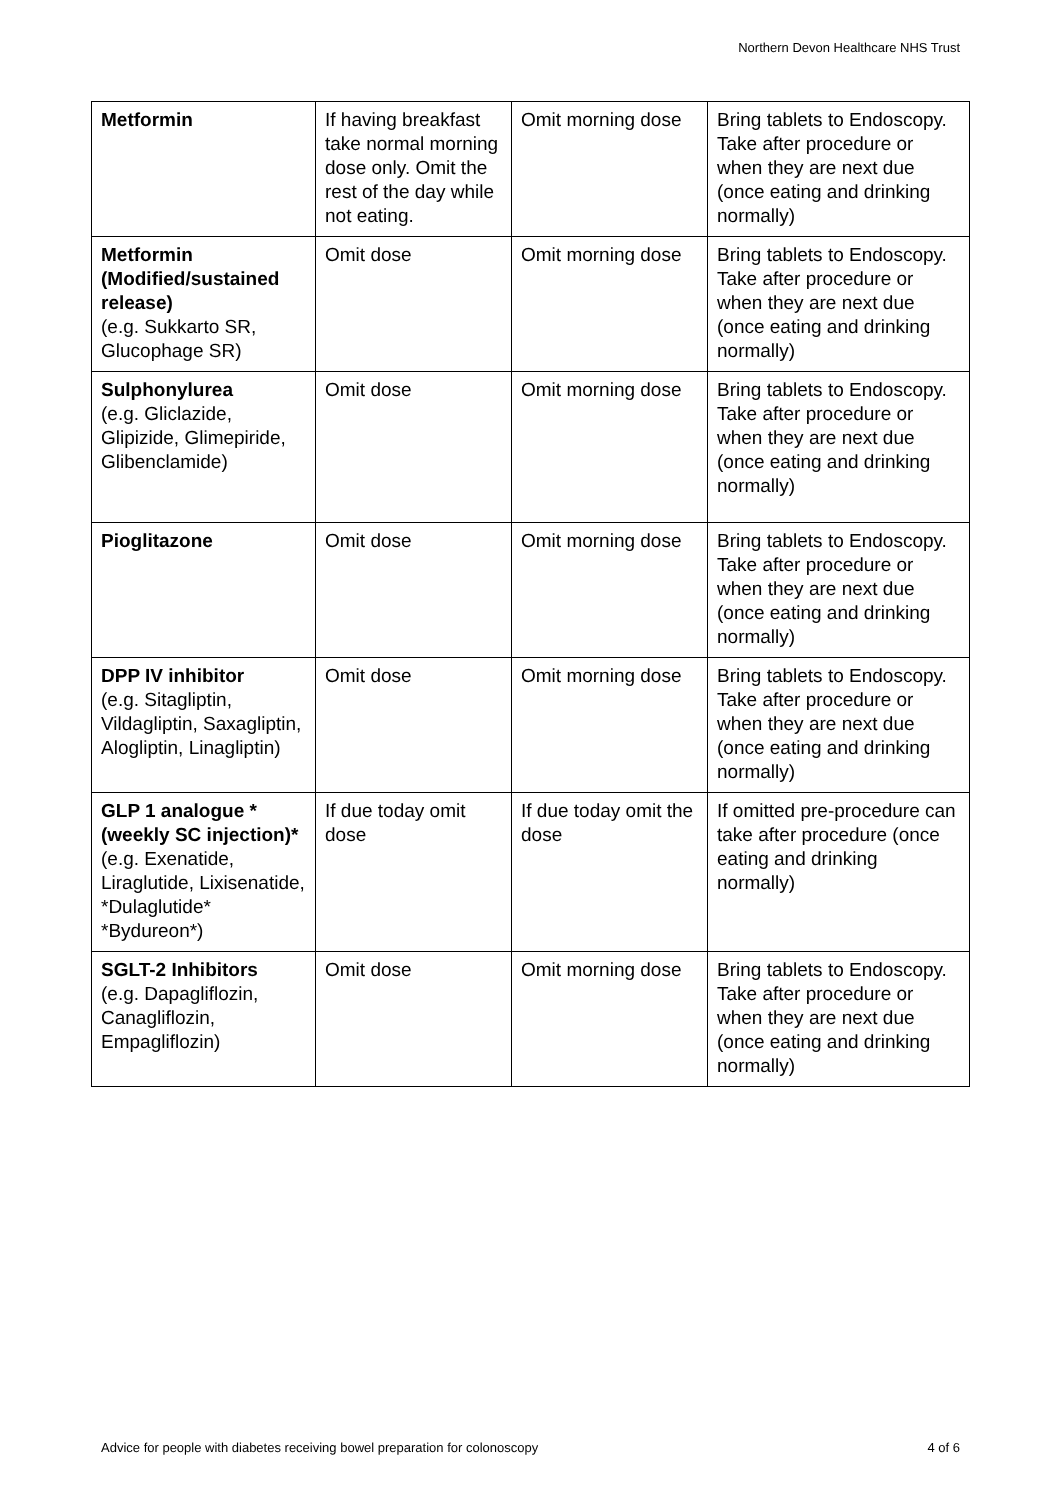Northern Devon Healthcare NHS Trust
| Metformin | If having breakfast take normal morning dose only. Omit the rest of the day while not eating. | Omit morning dose | Bring tablets to Endoscopy. Take after procedure or when they are next due (once eating and drinking normally) |
| Metformin (Modified/sustained release) (e.g. Sukkarto SR, Glucophage SR) | Omit dose | Omit morning dose | Bring tablets to Endoscopy. Take after procedure or when they are next due (once eating and drinking normally) |
| Sulphonylurea (e.g. Gliclazide, Glipizide, Glimepiride, Glibenclamide) | Omit dose | Omit morning dose | Bring tablets to Endoscopy. Take after procedure or when they are next due (once eating and drinking normally) |
| Pioglitazone | Omit dose | Omit morning dose | Bring tablets to Endoscopy. Take after procedure or when they are next due (once eating and drinking normally) |
| DPP IV inhibitor (e.g. Sitagliptin, Vildagliptin, Saxagliptin, Alogliptin, Linagliptin) | Omit dose | Omit morning dose | Bring tablets to Endoscopy. Take after procedure or when they are next due (once eating and drinking normally) |
| GLP 1 analogue *(weekly SC injection)* (e.g. Exenatide, Liraglutide, Lixisenatide, *Dulaglutide* *Bydureon*) | If due today omit dose | If due today omit the dose | If omitted pre-procedure can take after procedure (once eating and drinking normally) |
| SGLT-2 Inhibitors (e.g. Dapagliflozin, Canagliflozin, Empagliflozin) | Omit dose | Omit morning dose | Bring tablets to Endoscopy. Take after procedure or when they are next due (once eating and drinking normally) |
Advice for people with diabetes receiving bowel preparation for colonoscopy 4 of 6